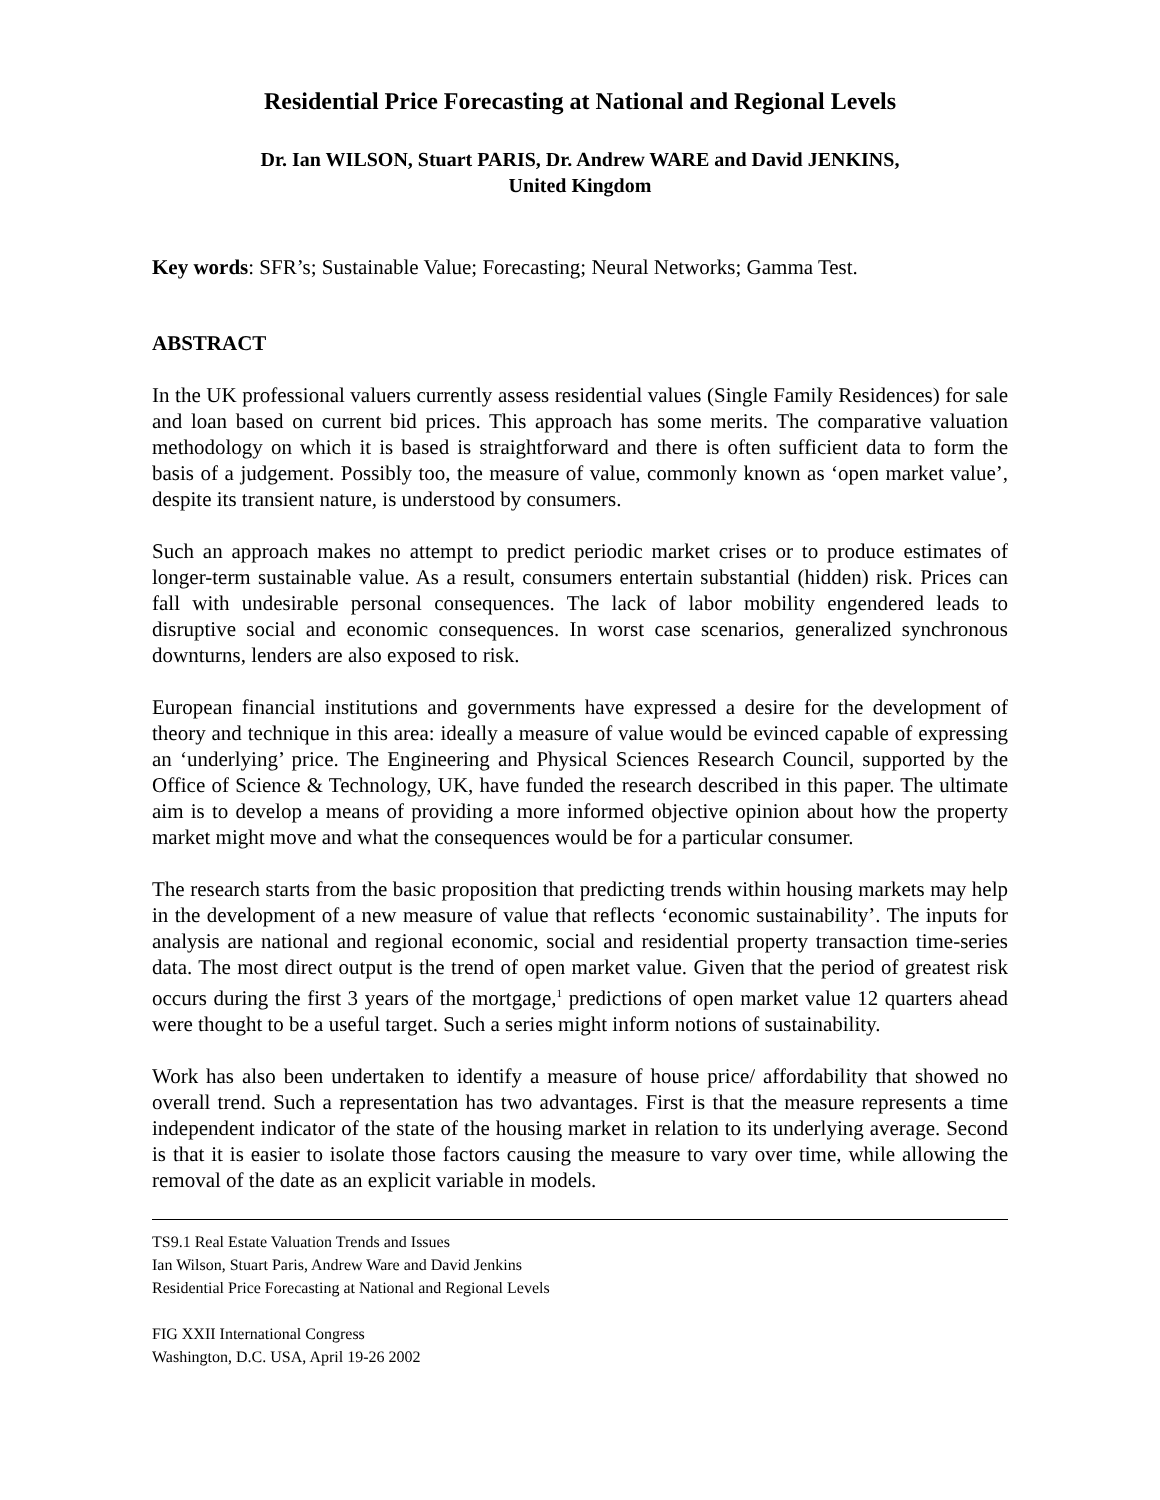Residential Price Forecasting at National and Regional Levels
Dr. Ian WILSON, Stuart PARIS, Dr. Andrew WARE and David JENKINS,
United Kingdom
Key words: SFR’s; Sustainable Value; Forecasting; Neural Networks; Gamma Test.
ABSTRACT
In the UK professional valuers currently assess residential values (Single Family Residences) for sale and loan based on current bid prices. This approach has some merits. The comparative valuation methodology on which it is based is straightforward and there is often sufficient data to form the basis of a judgement. Possibly too, the measure of value, commonly known as ‘open market value’, despite its transient nature, is understood by consumers.
Such an approach makes no attempt to predict periodic market crises or to produce estimates of longer-term sustainable value. As a result, consumers entertain substantial (hidden) risk. Prices can fall with undesirable personal consequences. The lack of labor mobility engendered leads to disruptive social and economic consequences. In worst case scenarios, generalized synchronous downturns, lenders are also exposed to risk.
European financial institutions and governments have expressed a desire for the development of theory and technique in this area: ideally a measure of value would be evinced capable of expressing an ‘underlying’ price. The Engineering and Physical Sciences Research Council, supported by the Office of Science & Technology, UK, have funded the research described in this paper. The ultimate aim is to develop a means of providing a more informed objective opinion about how the property market might move and what the consequences would be for a particular consumer.
The research starts from the basic proposition that predicting trends within housing markets may help in the development of a new measure of value that reflects ‘economic sustainability’. The inputs for analysis are national and regional economic, social and residential property transaction time-series data. The most direct output is the trend of open market value. Given that the period of greatest risk occurs during the first 3 years of the mortgage,<sup>1</sup> predictions of open market value 12 quarters ahead were thought to be a useful target. Such a series might inform notions of sustainability.
Work has also been undertaken to identify a measure of house price/ affordability that showed no overall trend. Such a representation has two advantages. First is that the measure represents a time independent indicator of the state of the housing market in relation to its underlying average. Second is that it is easier to isolate those factors causing the measure to vary over time, while allowing the removal of the date as an explicit variable in models.
TS9.1 Real Estate Valuation Trends and Issues
Ian Wilson, Stuart Paris, Andrew Ware and David Jenkins
Residential Price Forecasting at National and Regional Levels
FIG XXII International Congress
Washington, D.C. USA, April 19-26 2002